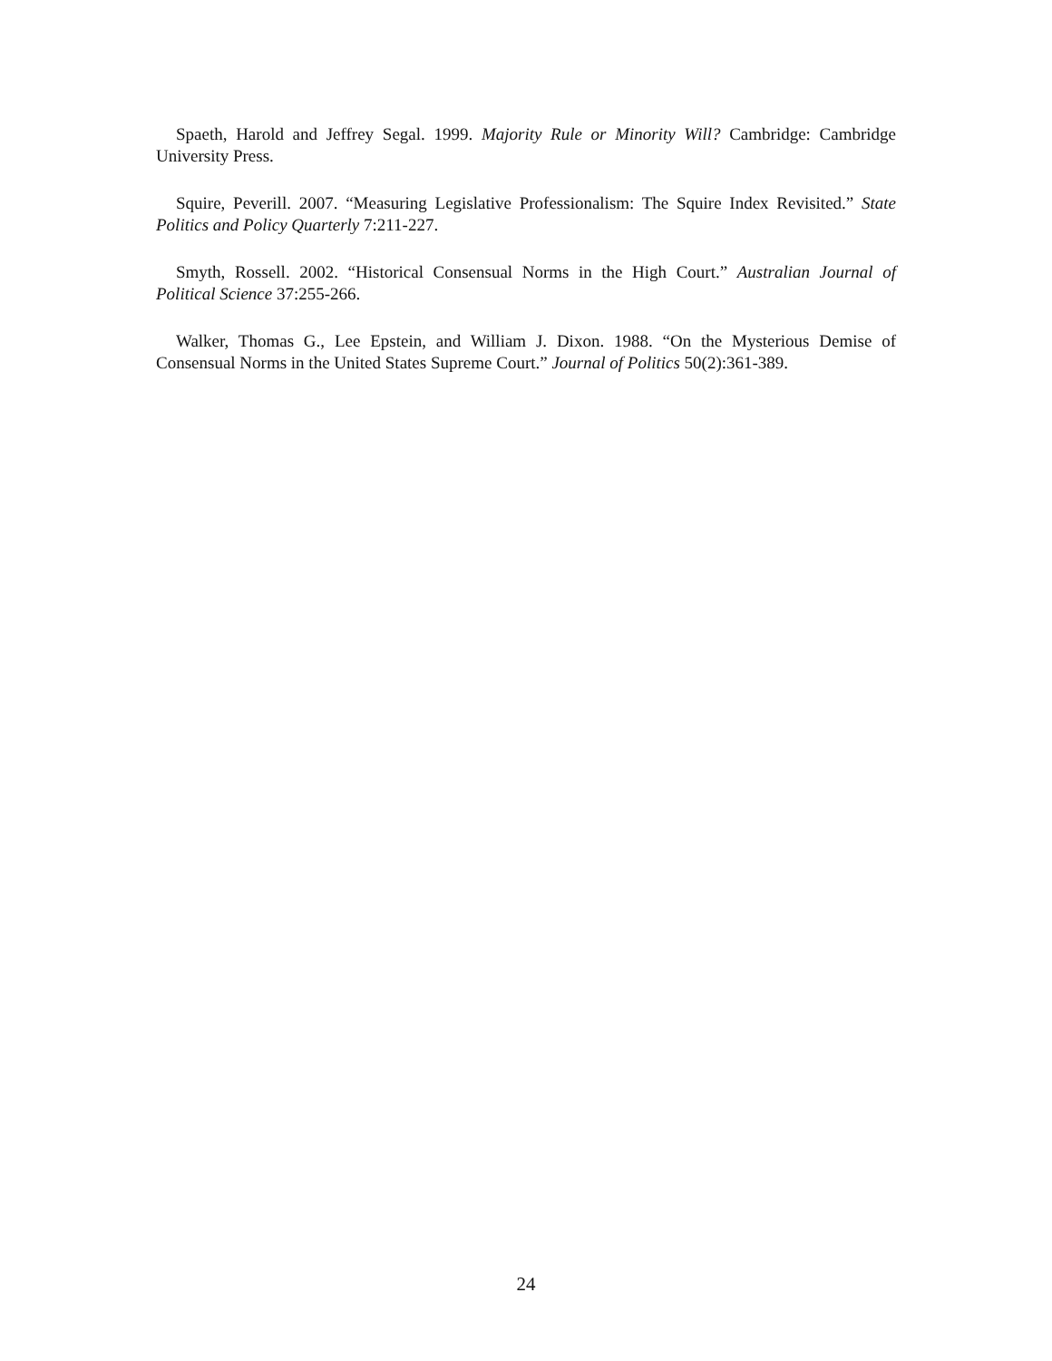Spaeth, Harold and Jeffrey Segal. 1999. Majority Rule or Minority Will? Cambridge: Cambridge University Press.
Squire, Peverill. 2007. “Measuring Legislative Professionalism: The Squire Index Revisited.” State Politics and Policy Quarterly 7:211-227.
Smyth, Rossell. 2002. “Historical Consensual Norms in the High Court.” Australian Journal of Political Science 37:255-266.
Walker, Thomas G., Lee Epstein, and William J. Dixon. 1988. “On the Mysterious Demise of Consensual Norms in the United States Supreme Court.” Journal of Politics 50(2):361-389.
24